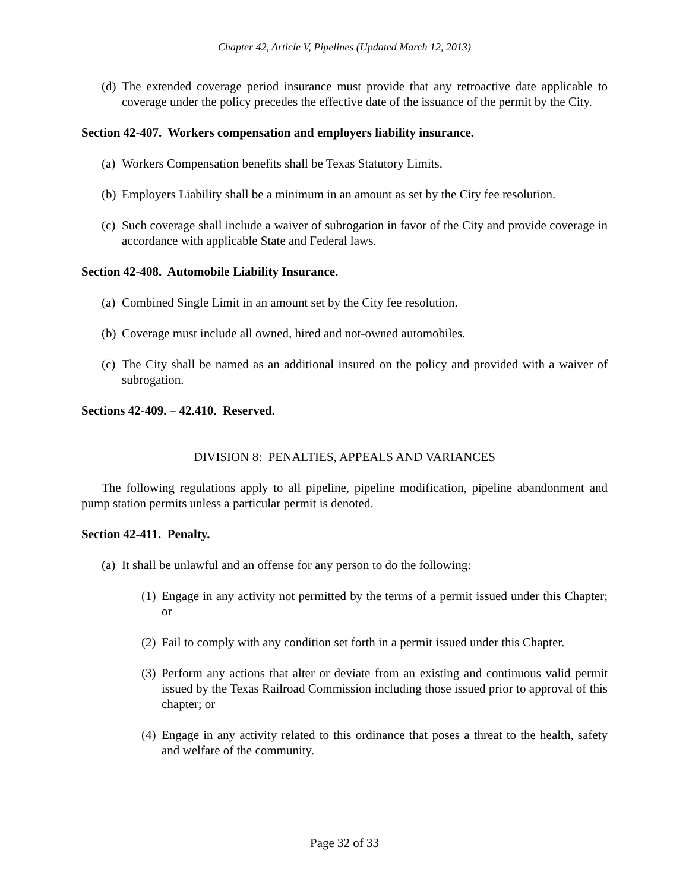Chapter 42, Article V, Pipelines (Updated March 12, 2013)
(d) The extended coverage period insurance must provide that any retroactive date applicable to coverage under the policy precedes the effective date of the issuance of the permit by the City.
Section 42-407. Workers compensation and employers liability insurance.
(a) Workers Compensation benefits shall be Texas Statutory Limits.
(b) Employers Liability shall be a minimum in an amount as set by the City fee resolution.
(c) Such coverage shall include a waiver of subrogation in favor of the City and provide coverage in accordance with applicable State and Federal laws.
Section 42-408. Automobile Liability Insurance.
(a) Combined Single Limit in an amount set by the City fee resolution.
(b) Coverage must include all owned, hired and not-owned automobiles.
(c) The City shall be named as an additional insured on the policy and provided with a waiver of subrogation.
Sections 42-409. – 42.410. Reserved.
DIVISION 8: PENALTIES, APPEALS AND VARIANCES
The following regulations apply to all pipeline, pipeline modification, pipeline abandonment and pump station permits unless a particular permit is denoted.
Section 42-411. Penalty.
(a) It shall be unlawful and an offense for any person to do the following:
(1) Engage in any activity not permitted by the terms of a permit issued under this Chapter; or
(2) Fail to comply with any condition set forth in a permit issued under this Chapter.
(3) Perform any actions that alter or deviate from an existing and continuous valid permit issued by the Texas Railroad Commission including those issued prior to approval of this chapter; or
(4) Engage in any activity related to this ordinance that poses a threat to the health, safety and welfare of the community.
Page 32 of 33